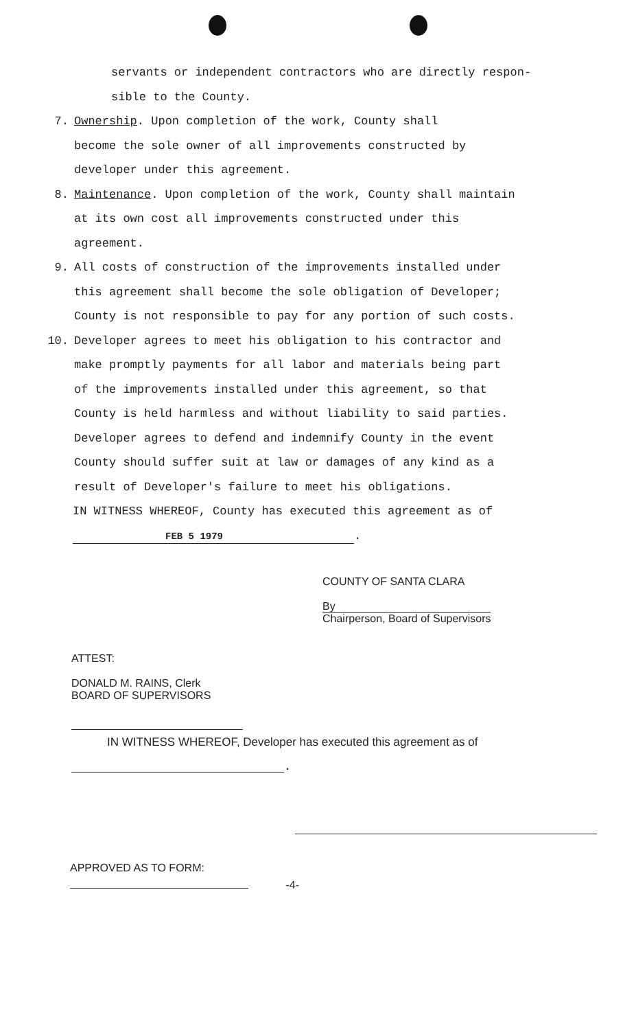servants or independent contractors who are directly respon-
sible to the County.
7. Ownership. Upon completion of the work, County shall
become the sole owner of all improvements constructed by
developer under this agreement.
8. Maintenance. Upon completion of the work, County shall maintain
at its own cost all improvements constructed under this
agreement.
9. All costs of construction of the improvements installed under
this agreement shall become the sole obligation of Developer;
County is not responsible to pay for any portion of such costs.
10. Developer agrees to meet his obligation to his contractor and
make promptly payments for all labor and materials being part
of the improvements installed under this agreement, so that
County is held harmless and without liability to said parties.
Developer agrees to defend and indemnify County in the event
County should suffer suit at law or damages of any kind as a
result of Developer's failure to meet his obligations.
IN WITNESS WHEREOF, County has executed this agreement as of
FEB 5 1979.
COUNTY OF SANTA CLARA
By
Chairperson, Board of Supervisors
ATTEST:
DONALD M. RAINS, Clerk
BOARD OF SUPERVISORS
IN WITNESS WHEREOF, Developer has executed this agreement as of
.
APPROVED AS TO FORM:
-4-